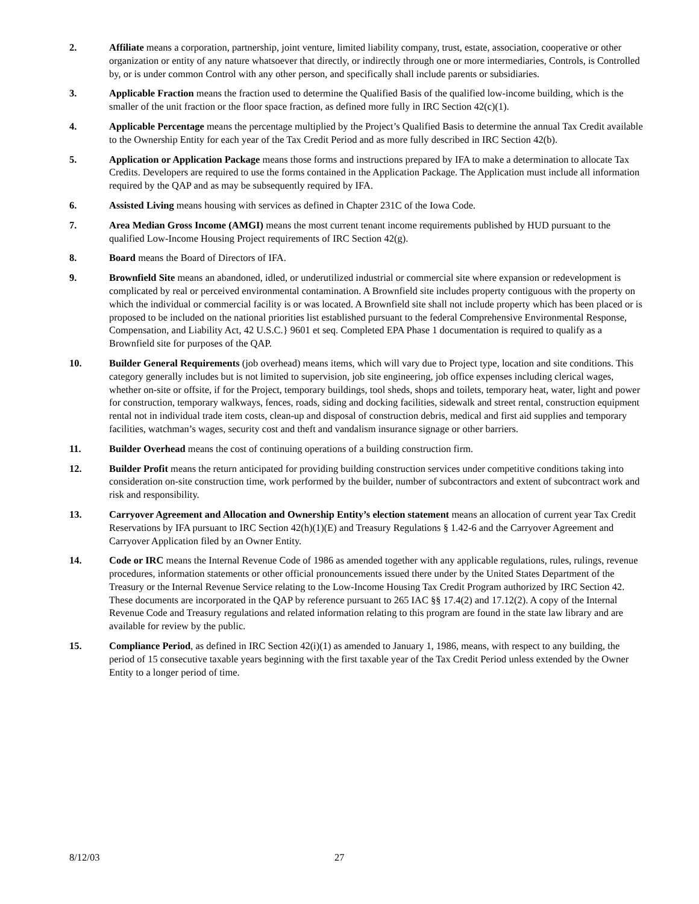2. Affiliate means a corporation, partnership, joint venture, limited liability company, trust, estate, association, cooperative or other organization or entity of any nature whatsoever that directly, or indirectly through one or more intermediaries, Controls, is Controlled by, or is under common Control with any other person, and specifically shall include parents or subsidiaries.
3. Applicable Fraction means the fraction used to determine the Qualified Basis of the qualified low-income building, which is the smaller of the unit fraction or the floor space fraction, as defined more fully in IRC Section 42(c)(1).
4. Applicable Percentage means the percentage multiplied by the Project’s Qualified Basis to determine the annual Tax Credit available to the Ownership Entity for each year of the Tax Credit Period and as more fully described in IRC Section 42(b).
5. Application or Application Package means those forms and instructions prepared by IFA to make a determination to allocate Tax Credits. Developers are required to use the forms contained in the Application Package. The Application must include all information required by the QAP and as may be subsequently required by IFA.
6. Assisted Living means housing with services as defined in Chapter 231C of the Iowa Code.
7. Area Median Gross Income (AMGI) means the most current tenant income requirements published by HUD pursuant to the qualified Low-Income Housing Project requirements of IRC Section 42(g).
8. Board means the Board of Directors of IFA.
9. Brownfield Site means an abandoned, idled, or underutilized industrial or commercial site where expansion or redevelopment is complicated by real or perceived environmental contamination. A Brownfield site includes property contiguous with the property on which the individual or commercial facility is or was located. A Brownfield site shall not include property which has been placed or is proposed to be included on the national priorities list established pursuant to the federal Comprehensive Environmental Response, Compensation, and Liability Act, 42 U.S.C.} 9601 et seq. Completed EPA Phase 1 documentation is required to qualify as a Brownfield site for purposes of the QAP.
10. Builder General Requirements (job overhead) means items, which will vary due to Project type, location and site conditions. This category generally includes but is not limited to supervision, job site engineering, job office expenses including clerical wages, whether on-site or offsite, if for the Project, temporary buildings, tool sheds, shops and toilets, temporary heat, water, light and power for construction, temporary walkways, fences, roads, siding and docking facilities, sidewalk and street rental, construction equipment rental not in individual trade item costs, clean-up and disposal of construction debris, medical and first aid supplies and temporary facilities, watchman’s wages, security cost and theft and vandalism insurance signage or other barriers.
11. Builder Overhead means the cost of continuing operations of a building construction firm.
12. Builder Profit means the return anticipated for providing building construction services under competitive conditions taking into consideration on-site construction time, work performed by the builder, number of subcontractors and extent of subcontract work and risk and responsibility.
13. Carryover Agreement and Allocation and Ownership Entity’s election statement means an allocation of current year Tax Credit Reservations by IFA pursuant to IRC Section 42(h)(1)(E) and Treasury Regulations § 1.42-6 and the Carryover Agreement and Carryover Application filed by an Owner Entity.
14. Code or IRC means the Internal Revenue Code of 1986 as amended together with any applicable regulations, rules, rulings, revenue procedures, information statements or other official pronouncements issued there under by the United States Department of the Treasury or the Internal Revenue Service relating to the Low-Income Housing Tax Credit Program authorized by IRC Section 42. These documents are incorporated in the QAP by reference pursuant to 265 IAC §§ 17.4(2) and 17.12(2). A copy of the Internal Revenue Code and Treasury regulations and related information relating to this program are found in the state law library and are available for review by the public.
15. Compliance Period, as defined in IRC Section 42(i)(1) as amended to January 1, 1986, means, with respect to any building, the period of 15 consecutive taxable years beginning with the first taxable year of the Tax Credit Period unless extended by the Owner Entity to a longer period of time.
8/12/03 27